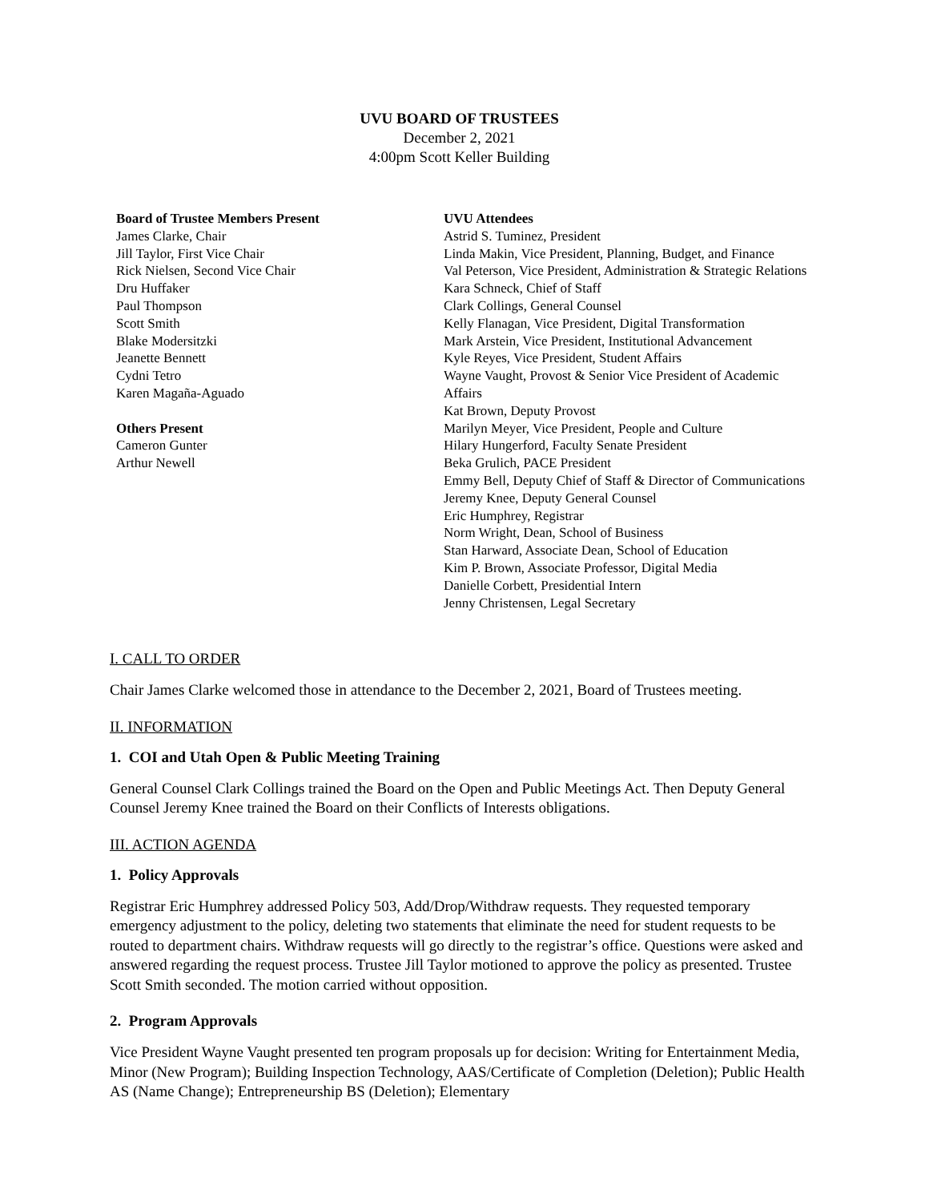UVU BOARD OF TRUSTEES
December 2, 2021
4:00pm Scott Keller Building
Board of Trustee Members Present
James Clarke, Chair
Jill Taylor, First Vice Chair
Rick Nielsen, Second Vice Chair
Dru Huffaker
Paul Thompson
Scott Smith
Blake Modersitzki
Jeanette Bennett
Cydni Tetro
Karen Magaña-Aguado
Others Present
Cameron Gunter
Arthur Newell
UVU Attendees
Astrid S. Tuminez, President
Linda Makin, Vice President, Planning, Budget, and Finance
Val Peterson, Vice President, Administration & Strategic Relations
Kara Schneck, Chief of Staff
Clark Collings, General Counsel
Kelly Flanagan, Vice President, Digital Transformation
Mark Arstein, Vice President, Institutional Advancement
Kyle Reyes, Vice President, Student Affairs
Wayne Vaught, Provost & Senior Vice President of Academic Affairs
Kat Brown, Deputy Provost
Marilyn Meyer, Vice President, People and Culture
Hilary Hungerford, Faculty Senate President
Beka Grulich, PACE President
Emmy Bell, Deputy Chief of Staff & Director of Communications
Jeremy Knee, Deputy General Counsel
Eric Humphrey, Registrar
Norm Wright, Dean, School of Business
Stan Harward, Associate Dean, School of Education
Kim P. Brown, Associate Professor, Digital Media
Danielle Corbett, Presidential Intern
Jenny Christensen, Legal Secretary
I. CALL TO ORDER
Chair James Clarke welcomed those in attendance to the December 2, 2021, Board of Trustees meeting.
II. INFORMATION
1. COI and Utah Open & Public Meeting Training
General Counsel Clark Collings trained the Board on the Open and Public Meetings Act. Then Deputy General Counsel Jeremy Knee trained the Board on their Conflicts of Interests obligations.
III. ACTION AGENDA
1. Policy Approvals
Registrar Eric Humphrey addressed Policy 503, Add/Drop/Withdraw requests. They requested temporary emergency adjustment to the policy, deleting two statements that eliminate the need for student requests to be routed to department chairs. Withdraw requests will go directly to the registrar’s office. Questions were asked and answered regarding the request process. Trustee Jill Taylor motioned to approve the policy as presented. Trustee Scott Smith seconded. The motion carried without opposition.
2. Program Approvals
Vice President Wayne Vaught presented ten program proposals up for decision: Writing for Entertainment Media, Minor (New Program); Building Inspection Technology, AAS/Certificate of Completion (Deletion); Public Health AS (Name Change); Entrepreneurship BS (Deletion); Elementary